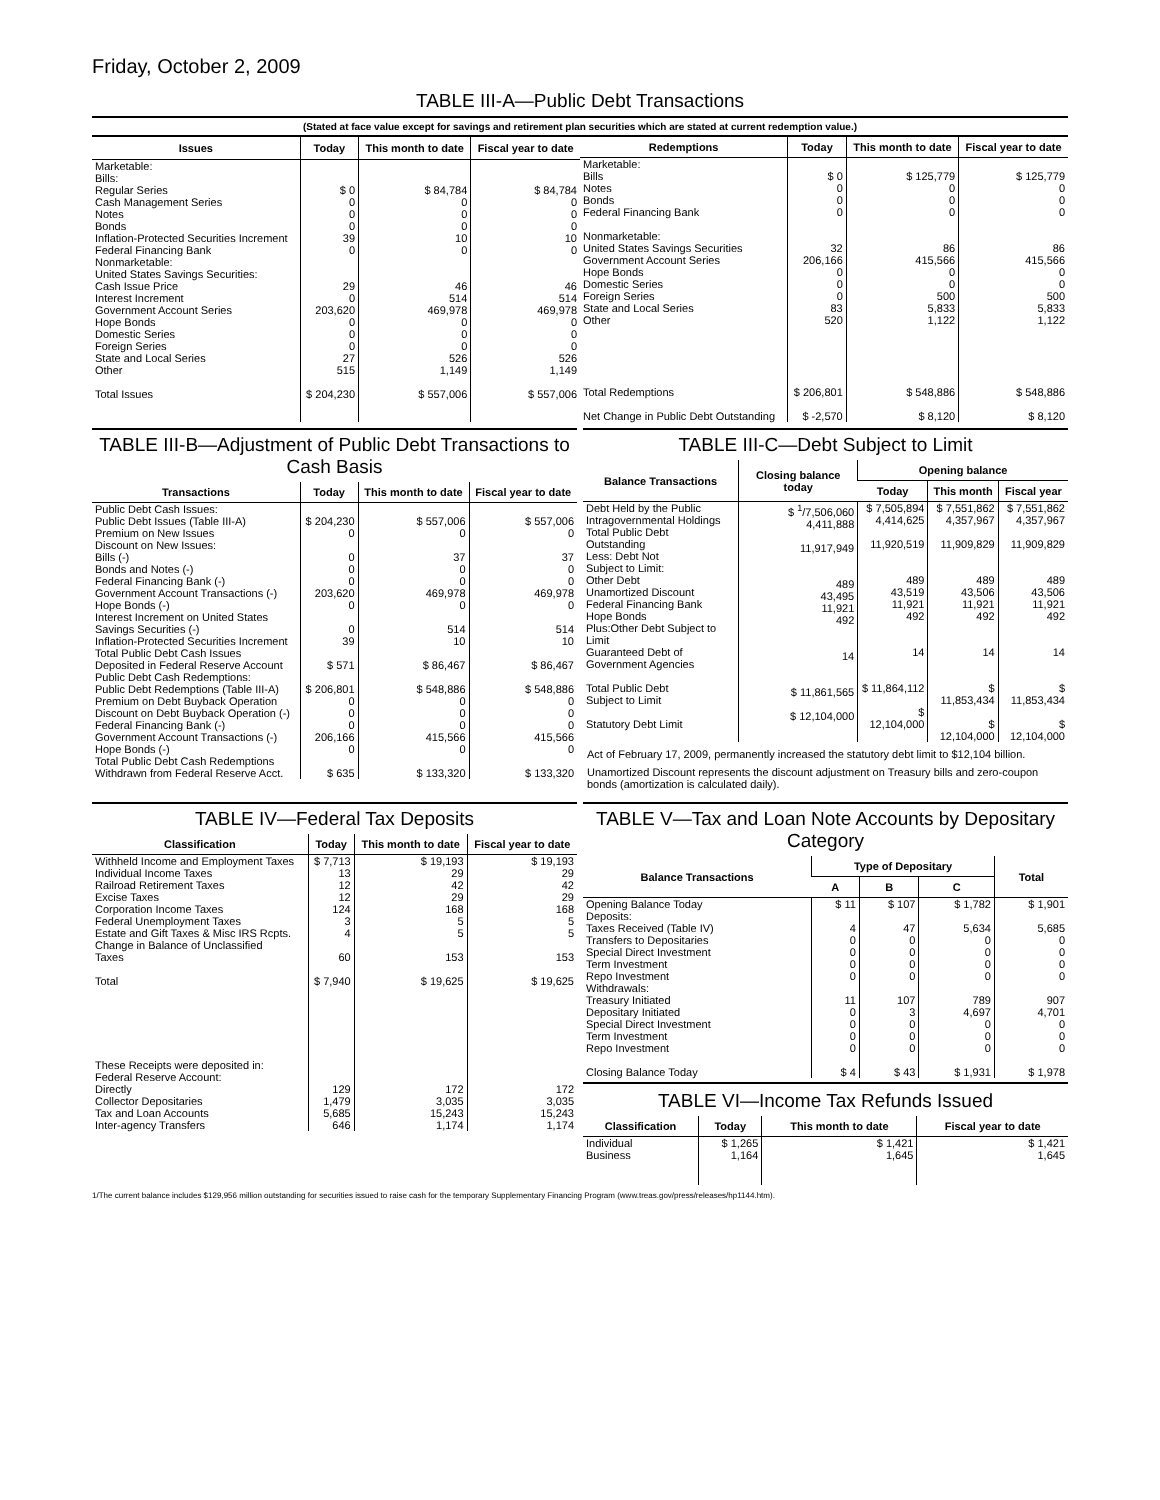Friday, October 2, 2009
TABLE III-A—Public Debt Transactions
(Stated at face value except for savings and retirement plan securities which are stated at current redemption value.)
| Issues | Today | This month to date | Fiscal year to date |
| --- | --- | --- | --- |
| Marketable: Bills: Regular Series Cash Management Series Notes Bonds Inflation-Protected Securities Increment Federal Financing Bank Nonmarketable: United States Savings Securities: Cash Issue Price Interest Increment Government Account Series Hope Bonds Domestic Series Foreign Series State and Local Series Other Total Issues | $ 0 0 0 0 39 0 29 0 203,620 0 0 0 27 515 $ 204,230 | $ 84,784 0 0 0 10 0 46 514 469,978 0 0 0 526 1,149 $ 557,006 | $ 84,784 0 0 0 10 0 46 514 469,978 0 0 0 526 1,149 $ 557,006 |
| Redemptions | Today | This month to date | Fiscal year to date |
| --- | --- | --- | --- |
| Marketable: Bills Notes Bonds Federal Financing Bank Nonmarketable: United States Savings Securities Government Account Series Hope Bonds Domestic Series Foreign Series State and Local Series Other Total Redemptions Net Change in Public Debt Outstanding | $ 0 0 0 0 32 206,166 0 0 0 83 520 $ 206,801 $ -2,570 | $ 125,779 0 0 0 86 415,566 0 0 500 5,833 1,122 $ 548,886 $ 8,120 | $ 125,779 0 0 0 86 415,566 0 0 500 5,833 1,122 $ 548,886 $ 8,120 |
TABLE III-B—Adjustment of Public Debt Transactions to Cash Basis
| Transactions | Today | This month to date | Fiscal year to date |
| --- | --- | --- | --- |
| Public Debt Cash Issues: Public Debt Issues (Table III-A) Premium on New Issues Discount on New Issues: Bills (-) Bonds and Notes (-) Federal Financing Bank (-) Government Account Transactions (-) Hope Bonds (-) Interest Increment on United States Savings Securities (-) Inflation-Protected Securities Increment Total Public Debt Cash Issues Deposited in Federal Reserve Account Public Debt Cash Redemptions: Public Debt Redemptions (Table III-A) Premium on Debt Buyback Operation Discount on Debt Buyback Operation (-) Federal Financing Bank (-) Government Account Transactions (-) Hope Bonds (-) Total Public Debt Cash Redemptions Withdrawn from Federal Reserve Acct. | $ 204,230 0 0 0 0 203,620 0 0 39 $ 571 $ 206,801 0 0 0 206,166 0 $ 635 | $ 557,006 0 37 0 0 469,978 0 514 10 $ 86,467 $ 548,886 0 0 0 415,566 0 $ 133,320 | $ 557,006 0 37 0 0 469,978 0 514 10 $ 86,467 $ 548,886 0 0 0 415,566 0 $ 133,320 |
TABLE III-C—Debt Subject to Limit
| Balance Transactions | Closing balance today | Opening balance | | |
| --- | --- | --- | --- | --- |
| | | Today | This month | Fiscal year |
| Debt Held by the Public Intragovernmental Holdings Total Public Debt Outstanding Less: Debt Not Subject to Limit: Other Debt Unamortized Discount Federal Financing Bank Hope Bonds Plus:Other Debt Subject to Limit Guaranteed Debt of Government Agencies Total Public Debt Subject to Limit Statutory Debt Limit | $ <sup>1</sup>/7,506,060 4,411,888 11,917,949 489 43,495 11,921 492 14 $ 11,861,565 $ 12,104,000 | $ 7,505,894 4,414,625 11,920,519 489 43,519 11,921 492 14 $ 11,864,112 $ 12,104,000 | $ 7,551,862 4,357,967 11,909,829 489 43,506 11,921 492 14 $ 11,853,434 $ 12,104,000 | $ 7,551,862 4,357,967 11,909,829 489 43,506 11,921 492 14 $ 11,853,434 $ 12,104,000 |
Act of February 17, 2009, permanently increased the statutory debt limit to $12,104 billion.
Unamortized Discount represents the discount adjustment on Treasury bills and zero-coupon bonds (amortization is calculated daily).
TABLE IV—Federal Tax Deposits
| Classification | Today | This month to date | Fiscal year to date |
| --- | --- | --- | --- |
| Withheld Income and Employment Taxes Individual Income Taxes Railroad Retirement Taxes Excise Taxes Corporation Income Taxes Federal Unemployment Taxes Estate and Gift Taxes & Misc IRS Rcpts. Change in Balance of Unclassified Taxes Total These Receipts were deposited in: Federal Reserve Account: Directly Collector Depositaries Tax and Loan Accounts Inter-agency Transfers | $ 7,713 13 12 12 124 3 4 60 $ 7,940 129 1,479 5,685 646 | $ 19,193 29 42 29 168 5 5 153 $ 19,625 172 3,035 15,243 1,174 | $ 19,193 29 42 29 168 5 5 153 $ 19,625 172 3,035 15,243 1,174 |
TABLE V—Tax and Loan Note Accounts by Depositary Category
| Balance Transactions | Type of Depositary | | | Total |
| --- | --- | --- | --- | --- |
| | A | B | C | |
| Opening Balance Today Deposits: Taxes Received (Table IV) Transfers to Depositaries Special Direct Investment Term Investment Repo Investment Withdrawals: Treasury Initiated Depositary Initiated Special Direct Investment Term Investment Repo Investment Closing Balance Today | $ 11 4 0 0 0 0 11 0 0 0 0 $ 4 | $ 107 47 0 0 0 0 107 3 0 0 0 $ 43 | $ 1,782 5,634 0 0 0 0 789 4,697 0 0 0 $ 1,931 | $ 1,901 5,685 0 0 0 0 907 4,701 0 0 0 $ 1,978 |
TABLE VI—Income Tax Refunds Issued
| Classification | Today | This month to date | Fiscal year to date |
| --- | --- | --- | --- |
| Individual Business | $ 1,265 1,164 | $ 1,421 1,645 | $ 1,421 1,645 |
1/The current balance includes $129,956 million outstanding for securities issued to raise cash for the temporary Supplementary Financing Program (www.treas.gov/press/releases/hp1144.htm).